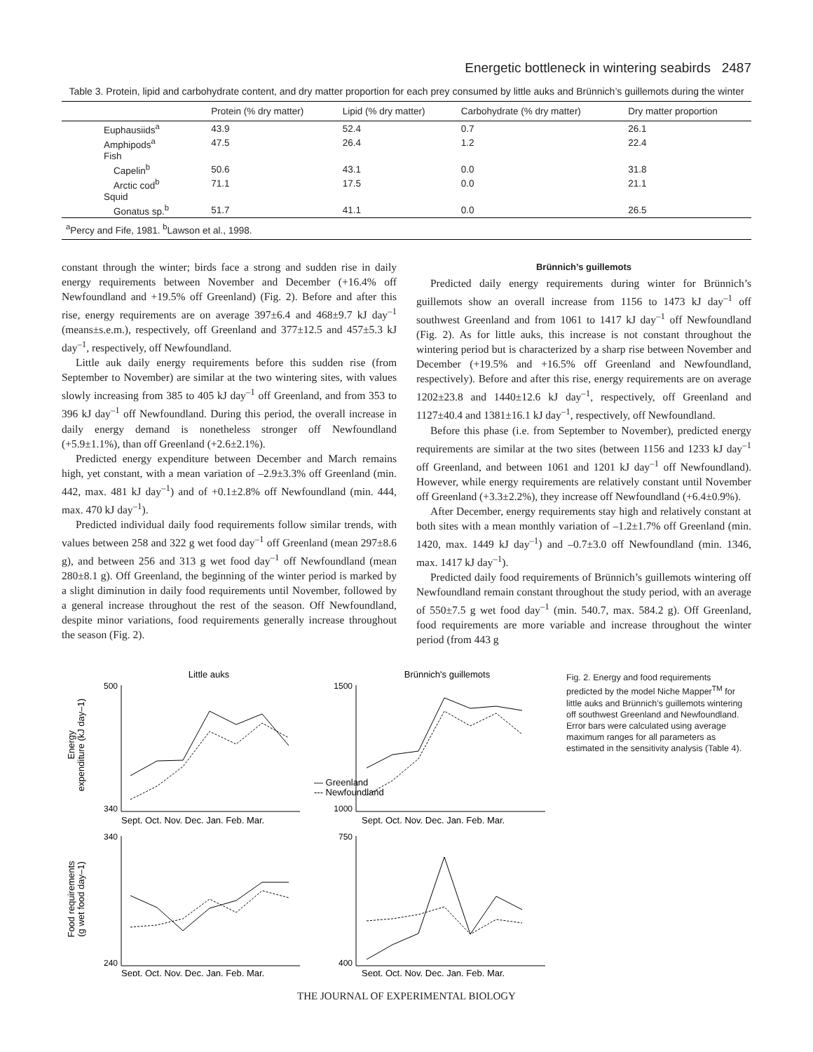Energetic bottleneck in wintering seabirds 2487
Table 3. Protein, lipid and carbohydrate content, and dry matter proportion for each prey consumed by little auks and Brünnich’s guillemots during the winter
| | Protein (% dry matter) | Lipid (% dry matter) | Carbohydrate (% dry matter) | Dry matter proportion |
| --- | --- | --- | --- | --- |
| Euphausiids<sup>a</sup> | 43.9 | 52.4 | 0.7 | 26.1 |
| Amphipods<sup>a</sup> | 47.5 | 26.4 | 1.2 | 22.4 |
| Fish | | | | |
| Capelin<sup>b</sup> | 50.6 | 43.1 | 0.0 | 31.8 |
| Arctic cod<sup>b</sup> | 71.1 | 17.5 | 0.0 | 21.1 |
| Squid | | | | |
| Gonatus sp.<sup>b</sup> | 51.7 | 41.1 | 0.0 | 26.5 |
| <sup>a</sup> Percy and Fife, 1981. <sup>b</sup>Lawson et al., 1998. | | | | |
constant through the winter; birds face a strong and sudden rise in daily energy requirements between November and December (+16.4% off Newfoundland and +19.5% off Greenland) (Fig. 2). Before and after this rise, energy requirements are on average 397±6.4 and 468±9.7 kJ day<sup>–1</sup> (means±s.e.m.), respectively, off Greenland and 377±12.5 and 457±5.3 kJ day<sup>–1</sup>, respectively, off Newfoundland.
Little auk daily energy requirements before this sudden rise (from September to November) are similar at the two wintering sites, with values slowly increasing from 385 to 405 kJ day<sup>–1</sup> off Greenland, and from 353 to 396 kJ day<sup>–1</sup> off Newfoundland. During this period, the overall increase in daily energy demand is nonetheless stronger off Newfoundland (+5.9±1.1%), than off Greenland (+2.6±2.1%).
Predicted energy expenditure between December and March remains high, yet constant, with a mean variation of –2.9±3.3% off Greenland (min. 442, max. 481 kJ day<sup>–1</sup>) and of +0.1±2.8% off Newfoundland (min. 444, max. 470 kJ day<sup>–1</sup>).
Predicted individual daily food requirements follow similar trends, with values between 258 and 322 g wet food day<sup>–1</sup> off Greenland (mean 297±8.6 g), and between 256 and 313 g wet food day<sup>–1</sup> off Newfoundland (mean 280±8.1 g). Off Greenland, the beginning of the winter period is marked by a slight diminution in daily food requirements until November, followed by a general increase throughout the rest of the season. Off Newfoundland, despite minor variations, food requirements generally increase throughout the season (Fig. 2).
Brünnich’s guillemots
Predicted daily energy requirements during winter for Brünnich’s guillemots show an overall increase from 1156 to 1473 kJ day<sup>–1</sup> off southwest Greenland and from 1061 to 1417 kJ day<sup>–1</sup> off Newfoundland (Fig. 2). As for little auks, this increase is not constant throughout the wintering period but is characterized by a sharp rise between November and December (+19.5% and +16.5% off Greenland and Newfoundland, respectively). Before and after this rise, energy requirements are on average 1202±23.8 and 1440±12.6 kJ day<sup>–1</sup>, respectively, off Greenland and 1127±40.4 and 1381±16.1 kJ day<sup>–1</sup>, respectively, off Newfoundland.
Before this phase (i.e. from September to November), predicted energy requirements are similar at the two sites (between 1156 and 1233 kJ day<sup>–1</sup> off Greenland, and between 1061 and 1201 kJ day<sup>–1</sup> off Newfoundland). However, while energy requirements are relatively constant until November off Greenland (+3.3±2.2%), they increase off Newfoundland (+6.4±0.9%).
After December, energy requirements stay high and relatively constant at both sites with a mean monthly variation of –1.2±1.7% off Greenland (min. 1420, max. 1449 kJ day<sup>–1</sup>) and –0.7±3.0 off Newfoundland (min. 1346, max. 1417 kJ day<sup>–1</sup>).
Predicted daily food requirements of Brünnich’s guillemots wintering off Newfoundland remain constant throughout the study period, with an average of 550±7.5 g wet food day<sup>–1</sup> (min. 540.7, max. 584.2 g). Off Greenland, food requirements are more variable and increase throughout the winter period (from 443 g
Little auks
Brünnich's guillemots
Energy
expenditure (kJ day–1)
Food requirements
(g wet food day–1)
— Greenland
--- Newfoundland
500
340
1500
1000
340
240
750
400
Sept. Oct. Nov. Dec. Jan. Feb. Mar.
Sept. Oct. Nov. Dec. Jan. Feb. Mar.
Sept. Oct. Nov. Dec. Jan. Feb. Mar.
Sept. Oct. Nov. Dec. Jan. Feb. Mar.
Fig. 2. Energy and food requirements predicted by the model Niche Mapper<sup>TM</sup> for little auks and Brünnich’s guillemots wintering off southwest Greenland and Newfoundland. Error bars were calculated using average maximum ranges for all parameters as estimated in the sensitivity analysis (Table 4).
THE JOURNAL OF EXPERIMENTAL BIOLOGY